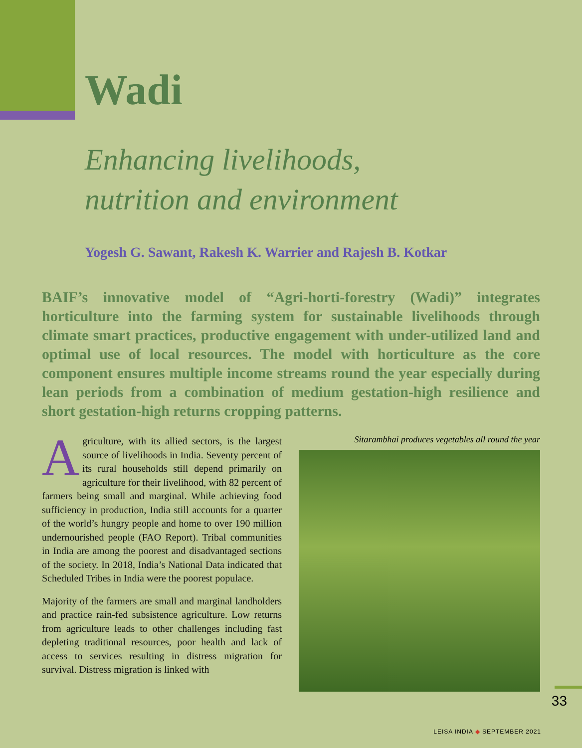Wadi
Enhancing livelihoods,
nutrition and environment
Yogesh G. Sawant, Rakesh K. Warrier and Rajesh B. Kotkar
BAIF’s innovative model of “Agri-horti-forestry (Wadi)” integrates horticulture into the farming system for sustainable livelihoods through climate smart practices, productive engagement with under-utilized land and optimal use of local resources. The model with horticulture as the core component ensures multiple income streams round the year especially during lean periods from a combination of medium gestation-high resilience and short gestation-high returns cropping patterns.
Agriculture, with its allied sectors, is the largest source of livelihoods in India. Seventy percent of its rural households still depend primarily on agriculture for their livelihood, with 82 percent of farmers being small and marginal. While achieving food sufficiency in production, India still accounts for a quarter of the world’s hungry people and home to over 190 million undernourished people (FAO Report). Tribal communities in India are among the poorest and disadvantaged sections of the society. In 2018, India’s National Data indicated that Scheduled Tribes in India were the poorest populace.
Majority of the farmers are small and marginal landholders and practice rain-fed subsistence agriculture. Low returns from agriculture leads to other challenges including fast depleting traditional resources, poor health and lack of access to services resulting in distress migration for survival. Distress migration is linked with
Sitarambhai produces vegetables all round the year
33
LEISA INDIA ◆ SEPTEMBER 2021